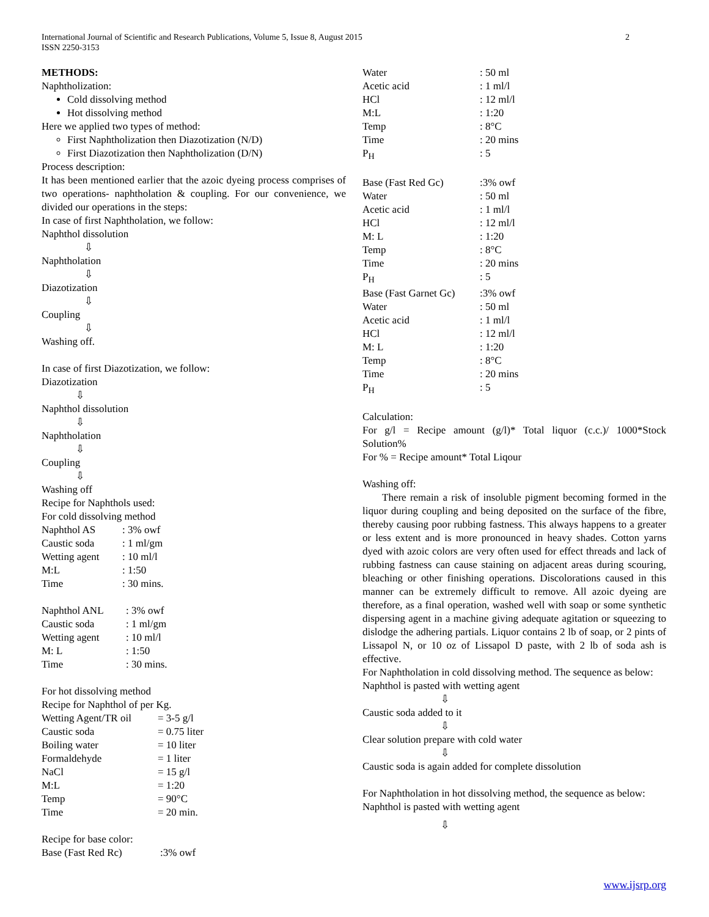2 International Journal of Scientific and Research Publications, Volume 5, Issue 8, August 2015
ISSN 2250-3153
METHODS:
Naphtholization:
Cold dissolving method
Hot dissolving method
Here we applied two types of method:
First Naphtholization then Diazotization (N/D)
First Diazotization then Naphtholization (D/N)
Process description:
It has been mentioned earlier that the azoic dyeing process comprises of two operations- naphtholation & coupling. For our convenience, we divided our operations in the steps:
In case of first Naphtholation, we follow:
Naphthol dissolution
⇩
Naphtholation
⇩
Diazotization
⇩
Coupling
⇩
Washing off.
In case of first Diazotization, we follow:
Diazotization
⇩
Naphthol dissolution
⇩
Naphtholation
⇩
Coupling
⇩
Washing off
Recipe for Naphthols used:
For cold dissolving method
| Naphthol AS | : 3% owf |
| Caustic soda | : 1 ml/gm |
| Wetting agent | : 10 ml/l |
| M:L | : 1:50 |
| Time | : 30 mins. |
| Naphthol ANL | : 3% owf |
| Caustic soda | : 1 ml/gm |
| Wetting agent | : 10 ml/l |
| M: L | : 1:50 |
| Time | : 30 mins. |
For hot dissolving method
Recipe for Naphthol of per Kg.
| Wetting Agent/TR oil | = 3-5 g/l |
| Caustic soda | = 0.75 liter |
| Boiling water | = 10 liter |
| Formaldehyde | = 1 liter |
| NaCl | = 15 g/l |
| M:L | = 1:20 |
| Temp | = 90°C |
| Time | = 20 min. |
Recipe for base color:
| Base (Fast Red Rc) | :3% owf |
| Water | : 50 ml |
| Acetic acid | : 1 ml/l |
| HCl | : 12 ml/l |
| M:L | : 1:20 |
| Temp | : 8°C |
| Time | : 20 mins |
| P<sub>H</sub> | : 5 |
| Base (Fast Red Gc) | :3% owf |
| Water | : 50 ml |
| Acetic acid | : 1 ml/l |
| HCl | : 12 ml/l |
| M: L | : 1:20 |
| Temp | : 8°C |
| Time | : 20 mins |
| P<sub>H</sub> | : 5 |
| Base (Fast Garnet Gc) | :3% owf |
| Water | : 50 ml |
| Acetic acid | : 1 ml/l |
| HCl | : 12 ml/l |
| M: L | : 1:20 |
| Temp | : 8°C |
| Time | : 20 mins |
| P<sub>H</sub> | : 5 |
Calculation:
For g/l = Recipe amount (g/l)* Total liquor (c.c.)/ 1000*Stock Solution%
For % = Recipe amount* Total Liqour
Washing off:
There remain a risk of insoluble pigment becoming formed in the liquor during coupling and being deposited on the surface of the fibre, thereby causing poor rubbing fastness. This always happens to a greater or less extent and is more pronounced in heavy shades. Cotton yarns dyed with azoic colors are very often used for effect threads and lack of rubbing fastness can cause staining on adjacent areas during scouring, bleaching or other finishing operations. Discolorations caused in this manner can be extremely difficult to remove. All azoic dyeing are therefore, as a final operation, washed well with soap or some synthetic dispersing agent in a machine giving adequate agitation or squeezing to dislodge the adhering partials. Liquor contains 2 lb of soap, or 2 pints of Lissapol N, or 10 oz of Lissapol D paste, with 2 lb of soda ash is effective.
For Naphtholation in cold dissolving method. The sequence as below:
Naphthol is pasted with wetting agent
⇩
Caustic soda added to it
⇩
Clear solution prepare with cold water
⇩
Caustic soda is again added for complete dissolution
For Naphtholation in hot dissolving method, the sequence as below:
Naphthol is pasted with wetting agent
⇩
www.ijsrp.org